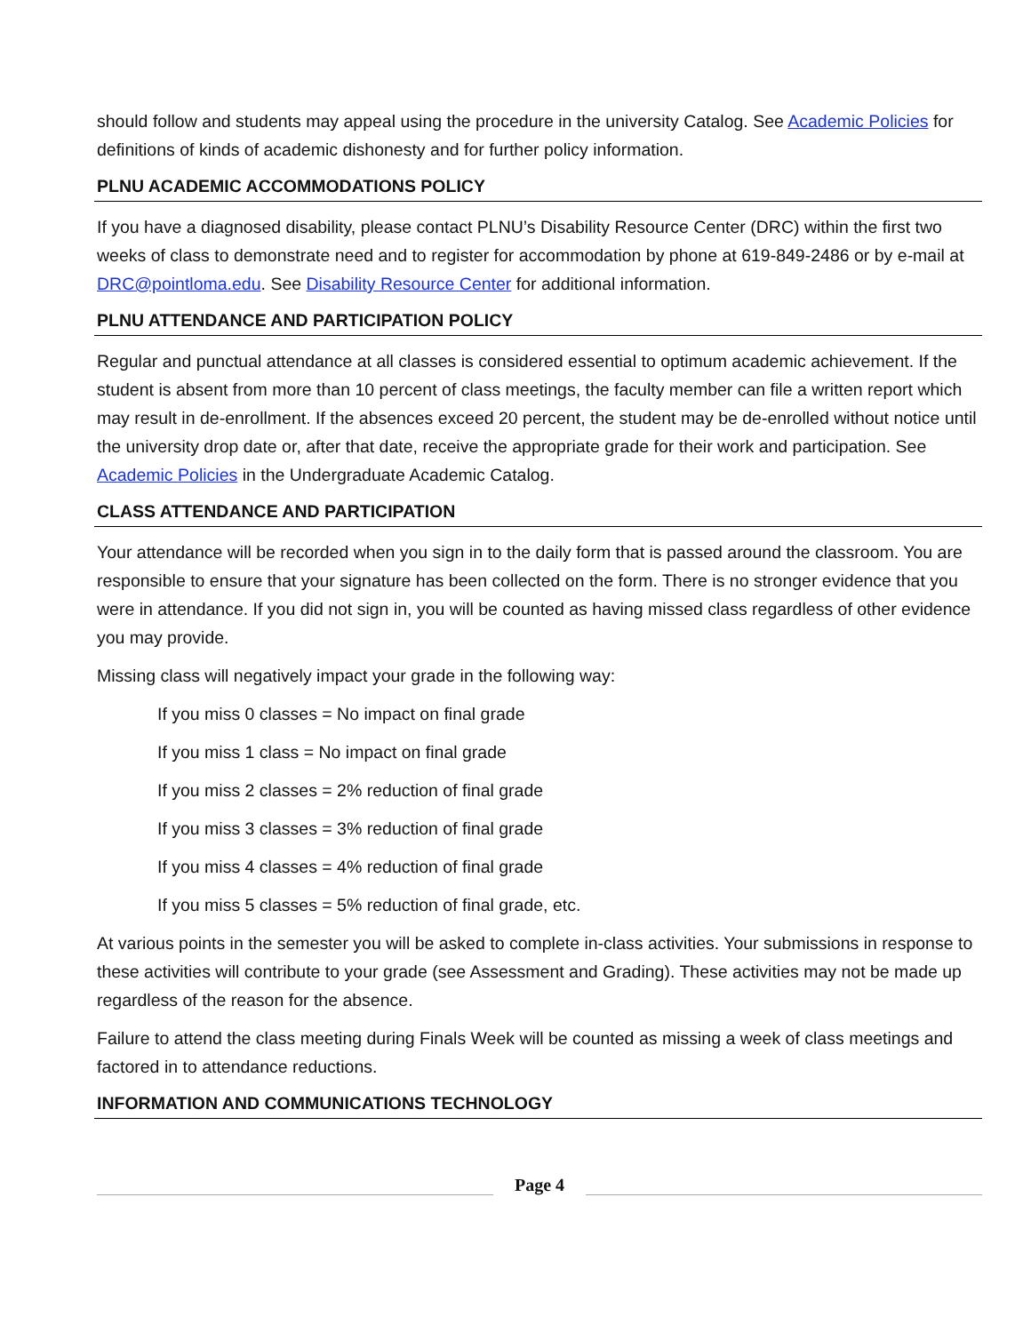should follow and students may appeal using the procedure in the university Catalog. See Academic Policies for definitions of kinds of academic dishonesty and for further policy information.
PLNU ACADEMIC ACCOMMODATIONS POLICY
If you have a diagnosed disability, please contact PLNU’s Disability Resource Center (DRC) within the first two weeks of class to demonstrate need and to register for accommodation by phone at 619-849-2486 or by e-mail at DRC@pointloma.edu. See Disability Resource Center for additional information.
PLNU ATTENDANCE AND PARTICIPATION POLICY
Regular and punctual attendance at all classes is considered essential to optimum academic achievement. If the student is absent from more than 10 percent of class meetings, the faculty member can file a written report which may result in de-enrollment. If the absences exceed 20 percent, the student may be de-enrolled without notice until the university drop date or, after that date, receive the appropriate grade for their work and participation. See Academic Policies in the Undergraduate Academic Catalog.
CLASS ATTENDANCE AND PARTICIPATION
Your attendance will be recorded when you sign in to the daily form that is passed around the classroom. You are responsible to ensure that your signature has been collected on the form. There is no stronger evidence that you were in attendance. If you did not sign in, you will be counted as having missed class regardless of other evidence you may provide.
Missing class will negatively impact your grade in the following way:
If you miss 0 classes = No impact on final grade
If you miss 1 class = No impact on final grade
If you miss 2 classes = 2% reduction of final grade
If you miss 3 classes = 3% reduction of final grade
If you miss 4 classes = 4% reduction of final grade
If you miss 5 classes = 5% reduction of final grade, etc.
At various points in the semester you will be asked to complete in-class activities. Your submissions in response to these activities will contribute to your grade (see Assessment and Grading). These activities may not be made up regardless of the reason for the absence.
Failure to attend the class meeting during Finals Week will be counted as missing a week of class meetings and factored in to attendance reductions.
INFORMATION AND COMMUNICATIONS TECHNOLOGY
Page 4